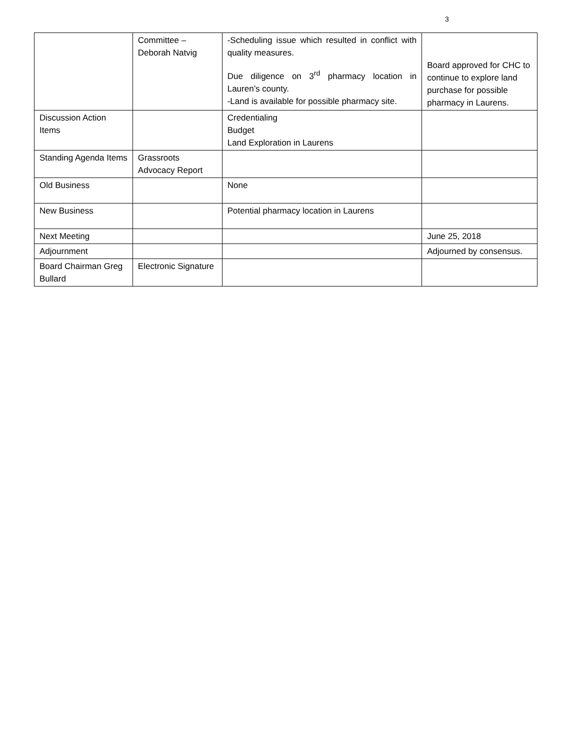3
| | Committee – Deborah Natvig | -Scheduling issue which resulted in conflict with quality measures. Due diligence on 3<sup>rd</sup> pharmacy location in Lauren’s county. -Land is available for possible pharmacy site. | Board approved for CHC to continue to explore land purchase for possible pharmacy in Laurens. |
| Discussion Action Items | | Credentialing Budget Land Exploration in Laurens | |
| Standing Agenda Items | Grassroots Advocacy Report | | |
| Old Business | | None | |
| New Business | | Potential pharmacy location in Laurens | |
| Next Meeting | | | June 25, 2018 |
| Adjournment | | | Adjourned by consensus. |
| Board Chairman Greg Bullard | Electronic Signature | | |